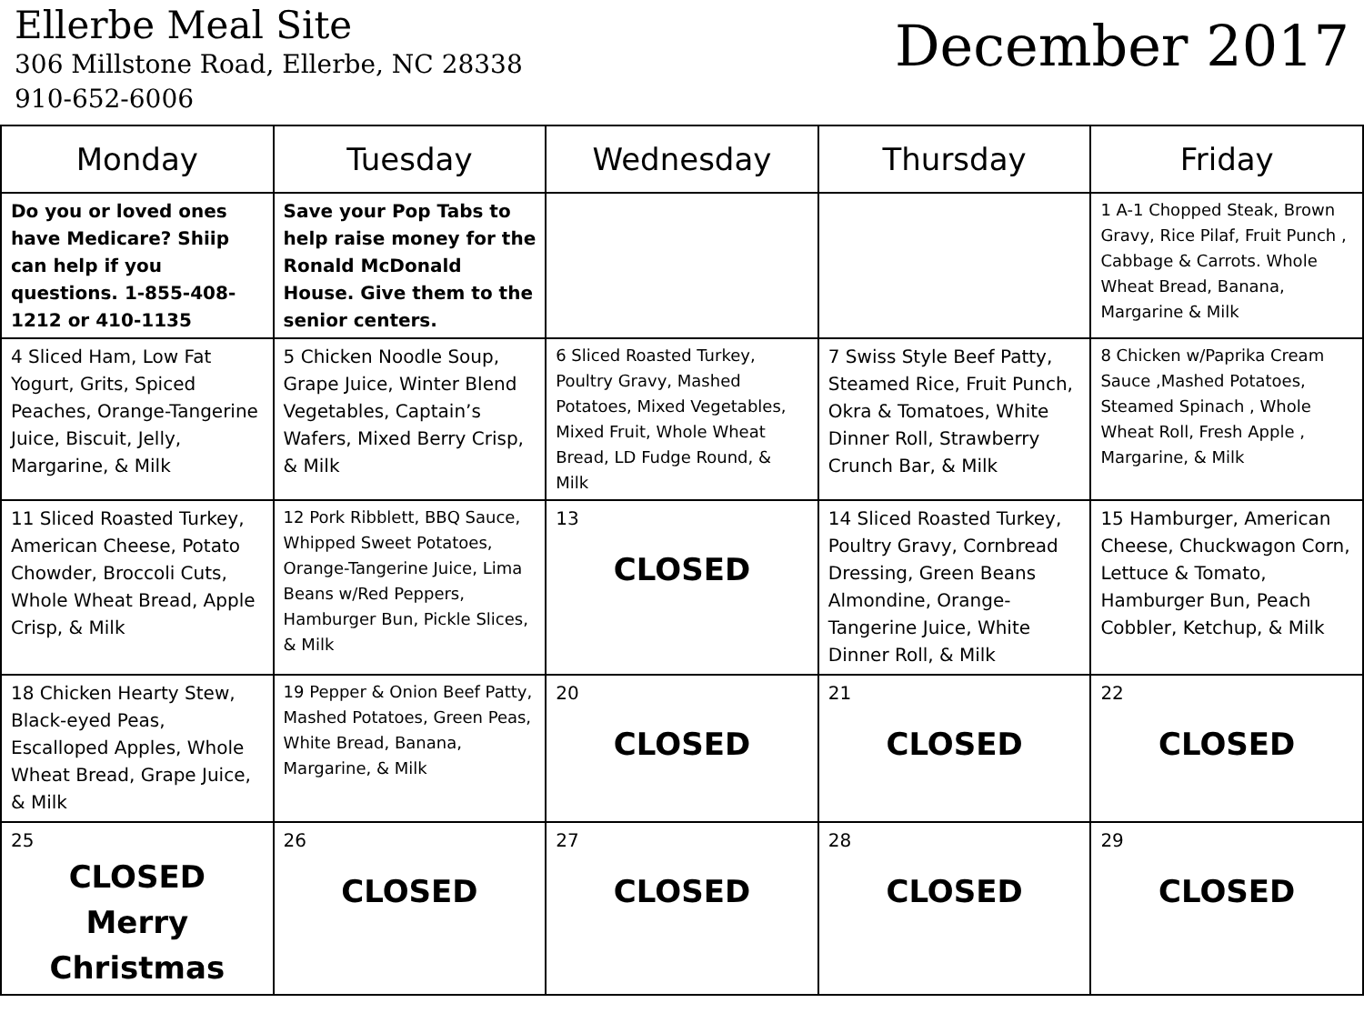Ellerbe Meal Site
306 Millstone Road, Ellerbe, NC 28338
910-652-6006
December 2017
| Monday | Tuesday | Wednesday | Thursday | Friday |
| --- | --- | --- | --- | --- |
| Do you or loved ones have Medicare? Shiip can help if you questions. 1-855-408-1212 or 410-1135 | Save your Pop Tabs to help raise money for the Ronald McDonald House. Give them to the senior centers. | | | 1 A-1 Chopped Steak, Brown Gravy, Rice Pilaf, Fruit Punch , Cabbage & Carrots. Whole Wheat Bread, Banana, Margarine & Milk |
| 4 Sliced Ham, Low Fat Yogurt, Grits, Spiced Peaches, Orange-Tangerine Juice, Biscuit, Jelly, Margarine, & Milk | 5 Chicken Noodle Soup, Grape Juice, Winter Blend Vegetables, Captain’s Wafers, Mixed Berry Crisp, & Milk | 6 Sliced Roasted Turkey, Poultry Gravy, Mashed Potatoes, Mixed Vegetables, Mixed Fruit, Whole Wheat Bread, LD Fudge Round, & Milk | 7 Swiss Style Beef Patty, Steamed Rice, Fruit Punch, Okra & Tomatoes, White Dinner Roll, Strawberry Crunch Bar, & Milk | 8 Chicken w/Paprika Cream Sauce ,Mashed Potatoes, Steamed Spinach , Whole Wheat Roll, Fresh Apple , Margarine, & Milk |
| 11 Sliced Roasted Turkey, American Cheese, Potato Chowder, Broccoli Cuts, Whole Wheat Bread, Apple Crisp, & Milk | 12 Pork Ribblett, BBQ Sauce, Whipped Sweet Potatoes, Orange-Tangerine Juice, Lima Beans w/Red Peppers, Hamburger Bun, Pickle Slices, & Milk | 13 CLOSED | 14 Sliced Roasted Turkey, Poultry Gravy, Cornbread Dressing, Green Beans Almondine, Orange-Tangerine Juice, White Dinner Roll, & Milk | 15 Hamburger, American Cheese, Chuckwagon Corn, Lettuce & Tomato, Hamburger Bun, Peach Cobbler, Ketchup, & Milk |
| 18 Chicken Hearty Stew, Black-eyed Peas, Escalloped Apples, Whole Wheat Bread, Grape Juice, & Milk | 19 Pepper & Onion Beef Patty, Mashed Potatoes, Green Peas, White Bread, Banana, Margarine, & Milk | 20 CLOSED | 21 CLOSED | 22 CLOSED |
| 25 CLOSED Merry Christmas | 26 CLOSED | 27 CLOSED | 28 CLOSED | 29 CLOSED |